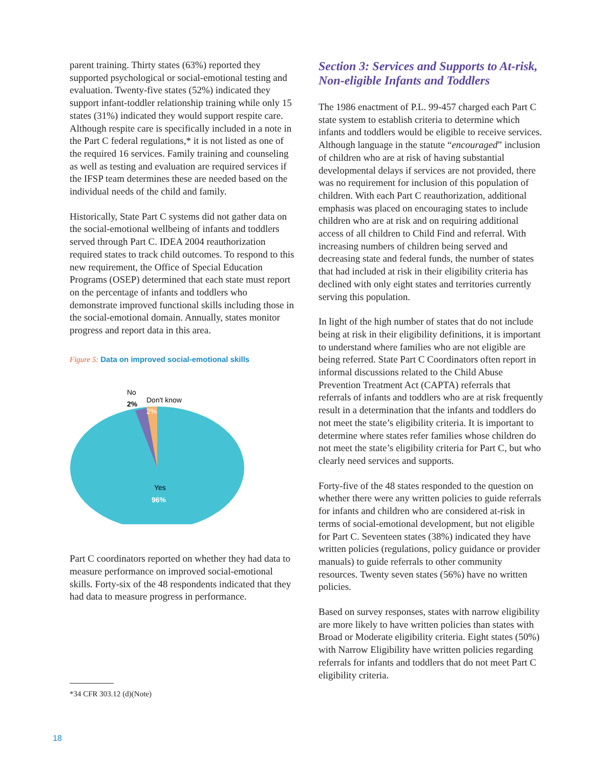parent training. Thirty states (63%) reported they supported psychological or social-emotional testing and evaluation. Twenty-five states (52%) indicated they support infant-toddler relationship training while only 15 states (31%) indicated they would support respite care. Although respite care is specifically included in a note in the Part C federal regulations,* it is not listed as one of the required 16 services. Family training and counseling as well as testing and evaluation are required services if the IFSP team determines these are needed based on the individual needs of the child and family.
Historically, State Part C systems did not gather data on the social-emotional wellbeing of infants and toddlers served through Part C. IDEA 2004 reauthorization required states to track child outcomes. To respond to this new requirement, the Office of Special Education Programs (OSEP) determined that each state must report on the percentage of infants and toddlers who demonstrate improved functional skills including those in the social-emotional domain. Annually, states monitor progress and report data in this area.
Figure 5: Data on improved social-emotional skills
No
2%
Don't know
2%
Yes
96%
Part C coordinators reported on whether they had data to measure performance on improved social-emotional skills. Forty-six of the 48 respondents indicated that they had data to measure progress in performance.
Section 3: Services and Supports to At-risk, Non-eligible Infants and Toddlers
The 1986 enactment of P.L. 99-457 charged each Part C state system to establish criteria to determine which infants and toddlers would be eligible to receive services. Although language in the statute “encouraged” inclusion of children who are at risk of having substantial developmental delays if services are not provided, there was no requirement for inclusion of this population of children. With each Part C reauthorization, additional emphasis was placed on encouraging states to include children who are at risk and on requiring additional access of all children to Child Find and referral. With increasing numbers of children being served and decreasing state and federal funds, the number of states that had included at risk in their eligibility criteria has declined with only eight states and territories currently serving this population.
In light of the high number of states that do not include being at risk in their eligibility definitions, it is important to understand where families who are not eligible are being referred. State Part C Coordinators often report in informal discussions related to the Child Abuse Prevention Treatment Act (CAPTA) referrals that referrals of infants and toddlers who are at risk frequently result in a determination that the infants and toddlers do not meet the state’s eligibility criteria. It is important to determine where states refer families whose children do not meet the state’s eligibility criteria for Part C, but who clearly need services and supports.
Forty-five of the 48 states responded to the question on whether there were any written policies to guide referrals for infants and children who are considered at-risk in terms of social-emotional development, but not eligible for Part C. Seventeen states (38%) indicated they have written policies (regulations, policy guidance or provider manuals) to guide referrals to other community resources. Twenty seven states (56%) have no written policies.
Based on survey responses, states with narrow eligibility are more likely to have written policies than states with Broad or Moderate eligibility criteria. Eight states (50%) with Narrow Eligibility have written policies regarding referrals for infants and toddlers that do not meet Part C eligibility criteria.
*34 CFR 303.12 (d)(Note)
18